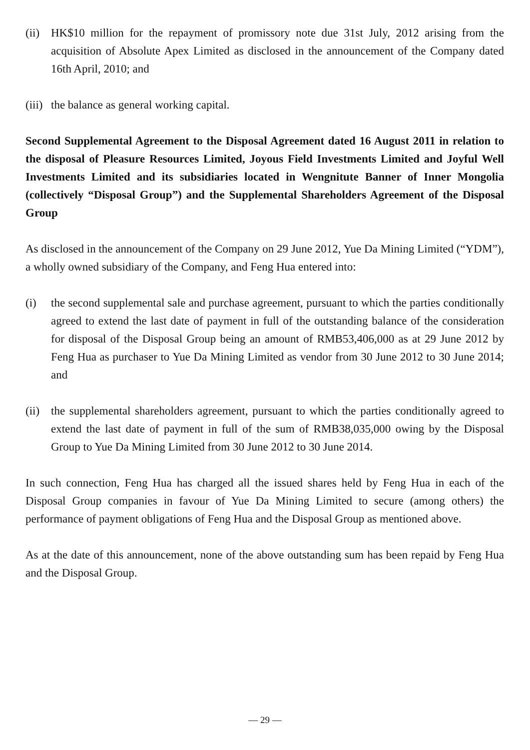(ii) HK$10 million for the repayment of promissory note due 31st July, 2012 arising from the acquisition of Absolute Apex Limited as disclosed in the announcement of the Company dated 16th April, 2010; and
(iii) the balance as general working capital.
Second Supplemental Agreement to the Disposal Agreement dated 16 August 2011 in relation to the disposal of Pleasure Resources Limited, Joyous Field Investments Limited and Joyful Well Investments Limited and its subsidiaries located in Wengnitute Banner of Inner Mongolia (collectively “Disposal Group”) and the Supplemental Shareholders Agreement of the Disposal Group
As disclosed in the announcement of the Company on 29 June 2012, Yue Da Mining Limited (“YDM”), a wholly owned subsidiary of the Company, and Feng Hua entered into:
(i) the second supplemental sale and purchase agreement, pursuant to which the parties conditionally agreed to extend the last date of payment in full of the outstanding balance of the consideration for disposal of the Disposal Group being an amount of RMB53,406,000 as at 29 June 2012 by Feng Hua as purchaser to Yue Da Mining Limited as vendor from 30 June 2012 to 30 June 2014; and
(ii) the supplemental shareholders agreement, pursuant to which the parties conditionally agreed to extend the last date of payment in full of the sum of RMB38,035,000 owing by the Disposal Group to Yue Da Mining Limited from 30 June 2012 to 30 June 2014.
In such connection, Feng Hua has charged all the issued shares held by Feng Hua in each of the Disposal Group companies in favour of Yue Da Mining Limited to secure (among others) the performance of payment obligations of Feng Hua and the Disposal Group as mentioned above.
As at the date of this announcement, none of the above outstanding sum has been repaid by Feng Hua and the Disposal Group.
— 29 —